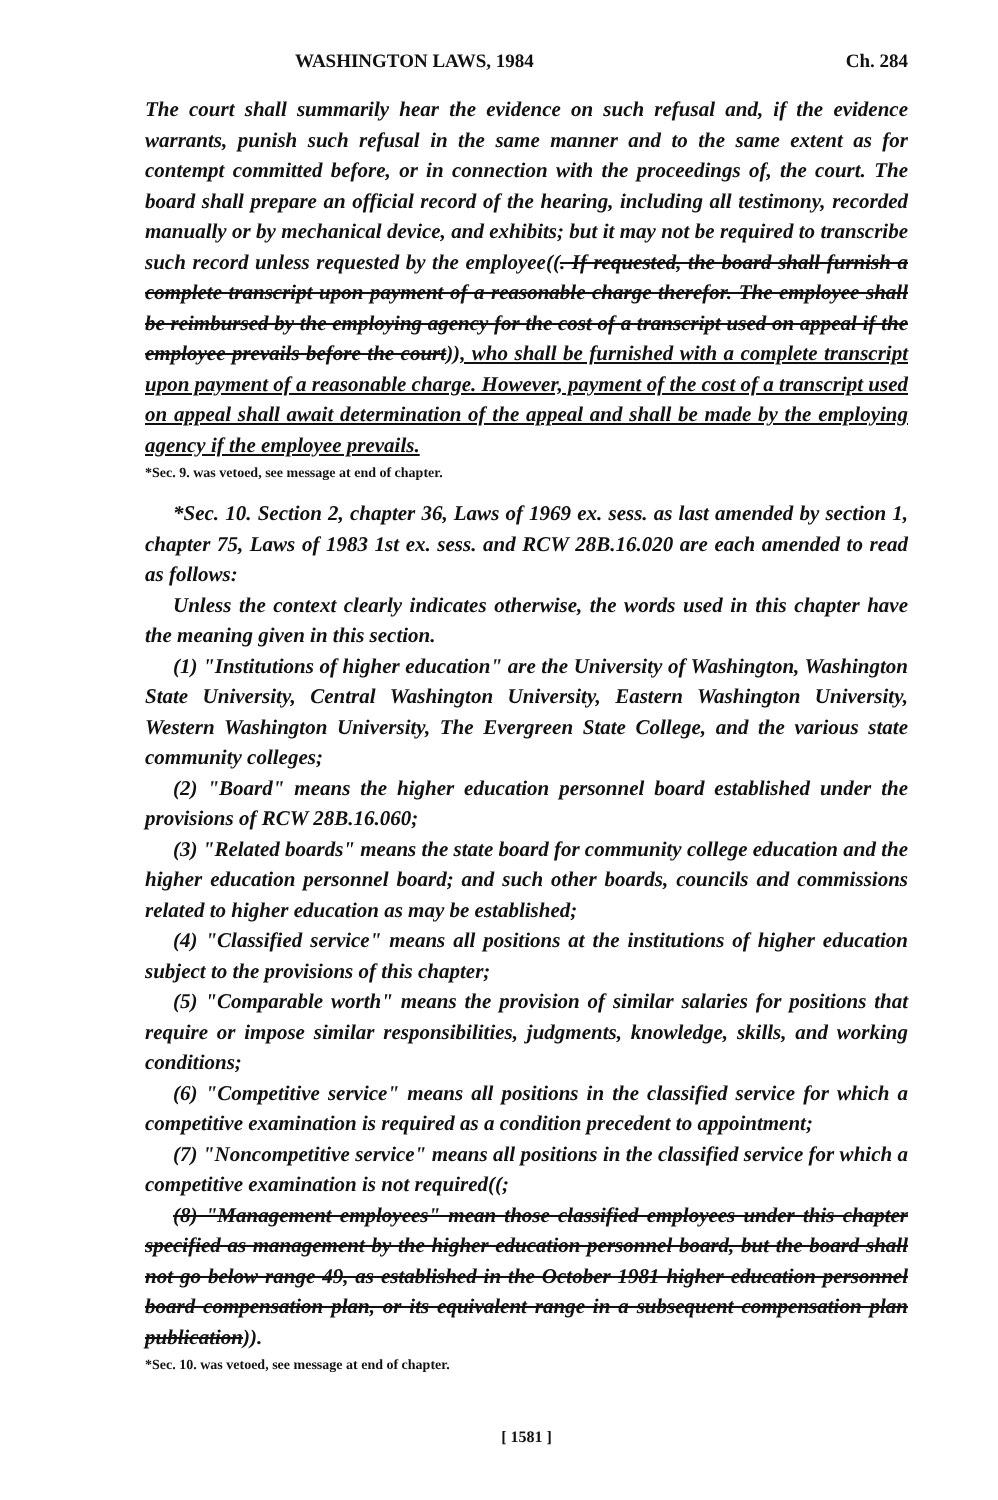WASHINGTON LAWS, 1984 Ch. 284
The court shall summarily hear the evidence on such refusal and, if the evidence warrants, punish such refusal in the same manner and to the same extent as for contempt committed before, or in connection with the proceedings of, the court. The board shall prepare an official record of the hearing, including all testimony, recorded manually or by mechanical device, and exhibits; but it may not be required to transcribe such record unless requested by the employee((. If requested, the board shall furnish a complete transcript upon payment of a reasonable charge therefor. The employee shall be reimbursed by the employing agency for the cost of a transcript used on appeal if the employee prevails before the court)), who shall be furnished with a complete transcript upon payment of a reasonable charge. However, payment of the cost of a transcript used on appeal shall await determination of the appeal and shall be made by the employing agency if the employee prevails.
*Sec. 9. was vetoed, see message at end of chapter.
*Sec. 10. Section 2, chapter 36, Laws of 1969 ex. sess. as last amended by section 1, chapter 75, Laws of 1983 1st ex. sess. and RCW 28B.16.020 are each amended to read as follows:
Unless the context clearly indicates otherwise, the words used in this chapter have the meaning given in this section.
(1) "Institutions of higher education" are the University of Washington, Washington State University, Central Washington University, Eastern Washington University, Western Washington University, The Evergreen State College, and the various state community colleges;
(2) "Board" means the higher education personnel board established under the provisions of RCW 28B.16.060;
(3) "Related boards" means the state board for community college education and the higher education personnel board; and such other boards, councils and commissions related to higher education as may be established;
(4) "Classified service" means all positions at the institutions of higher education subject to the provisions of this chapter;
(5) "Comparable worth" means the provision of similar salaries for positions that require or impose similar responsibilities, judgments, knowledge, skills, and working conditions;
(6) "Competitive service" means all positions in the classified service for which a competitive examination is required as a condition precedent to appointment;
(7) "Noncompetitive service" means all positions in the classified service for which a competitive examination is not required((;
(8) "Management employees" mean those classified employees under this chapter specified as management by the higher education personnel board, but the board shall not go below range 49, as established in the October 1981 higher education personnel board compensation plan, or its equivalent range in a subsequent compensation plan publication)).
*Sec. 10. was vetoed, see message at end of chapter.
[ 1581 ]